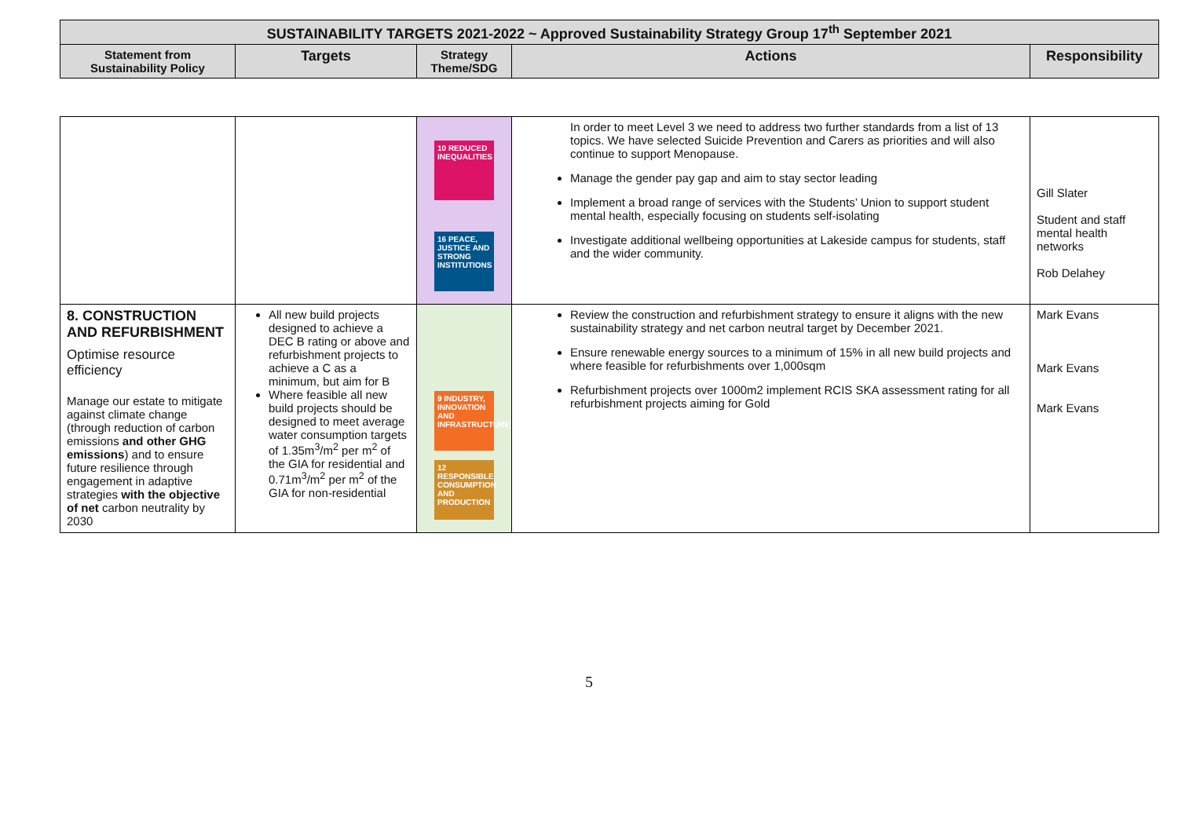| SUSTAINABILITY TARGETS 2021-2022 ~ Approved Sustainability Strategy Group 17<sup>th</sup> September 2021 | | | | |
| --- | --- | --- | --- | --- |
| Statement from Sustainability Policy | Targets | Strategy Theme/SDG | Actions | Responsibility |
| | | 10 REDUCED INEQUALITIES 16 PEACE, JUSTICE AND STRONG INSTITUTIONS | In order to meet Level 3 we need to address two further standards from a list of 13 topics. We have selected Suicide Prevention and Carers as priorities and will also continue to support Menopause. Manage the gender pay gap and aim to stay sector leading Implement a broad range of services with the Students’ Union to support student mental health, especially focusing on students self-isolating Investigate additional wellbeing opportunities at Lakeside campus for students, staff and the wider community. | Gill Slater Student and staff mental health networks Rob Delahey |
| 8. CONSTRUCTION AND REFURBISHMENT Optimise resource efficiency Manage our estate to mitigate against climate change (through reduction of carbon emissions and other GHG emissions ) and to ensure future resilience through engagement in adaptive strategies with the objective of net carbon neutrality by 2030 | All new build projects designed to achieve a DEC B rating or above and refurbishment projects to achieve a C as a minimum, but aim for B Where feasible all new build projects should be designed to meet average water consumption targets of 1.35m<sup>3</sup>/m<sup>2</sup> per m<sup>2</sup> of the GIA for residential and 0.71m<sup>3</sup>/m<sup>2</sup> per m<sup>2</sup> of the GIA for non-residential | 9 INDUSTRY, INNOVATION AND INFRASTRUCTURE 12 RESPONSIBLE CONSUMPTION AND PRODUCTION | Review the construction and refurbishment strategy to ensure it aligns with the new sustainability strategy and net carbon neutral target by December 2021. Ensure renewable energy sources to a minimum of 15% in all new build projects and where feasible for refurbishments over 1,000sqm Refurbishment projects over 1000m2 implement RCIS SKA assessment rating for all refurbishment projects aiming for Gold | Mark Evans Mark Evans Mark Evans |
5